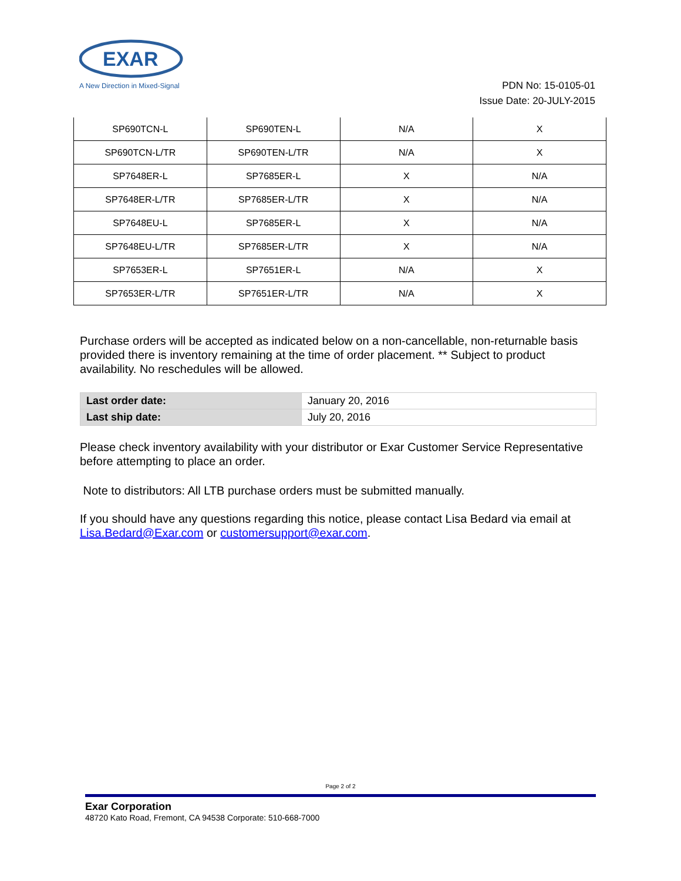EXAR
A New Direction in Mixed-Signal
PDN No: 15-0105-01
Issue Date: 20-JULY-2015
| SP690TCN-L | SP690TEN-L | N/A | X |
| SP690TCN-L/TR | SP690TEN-L/TR | N/A | X |
| SP7648ER-L | SP7685ER-L | X | N/A |
| SP7648ER-L/TR | SP7685ER-L/TR | X | N/A |
| SP7648EU-L | SP7685ER-L | X | N/A |
| SP7648EU-L/TR | SP7685ER-L/TR | X | N/A |
| SP7653ER-L | SP7651ER-L | N/A | X |
| SP7653ER-L/TR | SP7651ER-L/TR | N/A | X |
Purchase orders will be accepted as indicated below on a non-cancellable, non-returnable basis provided there is inventory remaining at the time of order placement. ** Subject to product availability. No reschedules will be allowed.
| Last order date: | January 20, 2016 |
| Last ship date: | July 20, 2016 |
Please check inventory availability with your distributor or Exar Customer Service Representative before attempting to place an order.
Note to distributors: All LTB purchase orders must be submitted manually.
If you should have any questions regarding this notice, please contact Lisa Bedard via email at Lisa.Bedard@Exar.com or customersupport@exar.com.
Page 2 of 2
Exar Corporation
48720 Kato Road, Fremont, CA 94538 Corporate: 510-668-7000